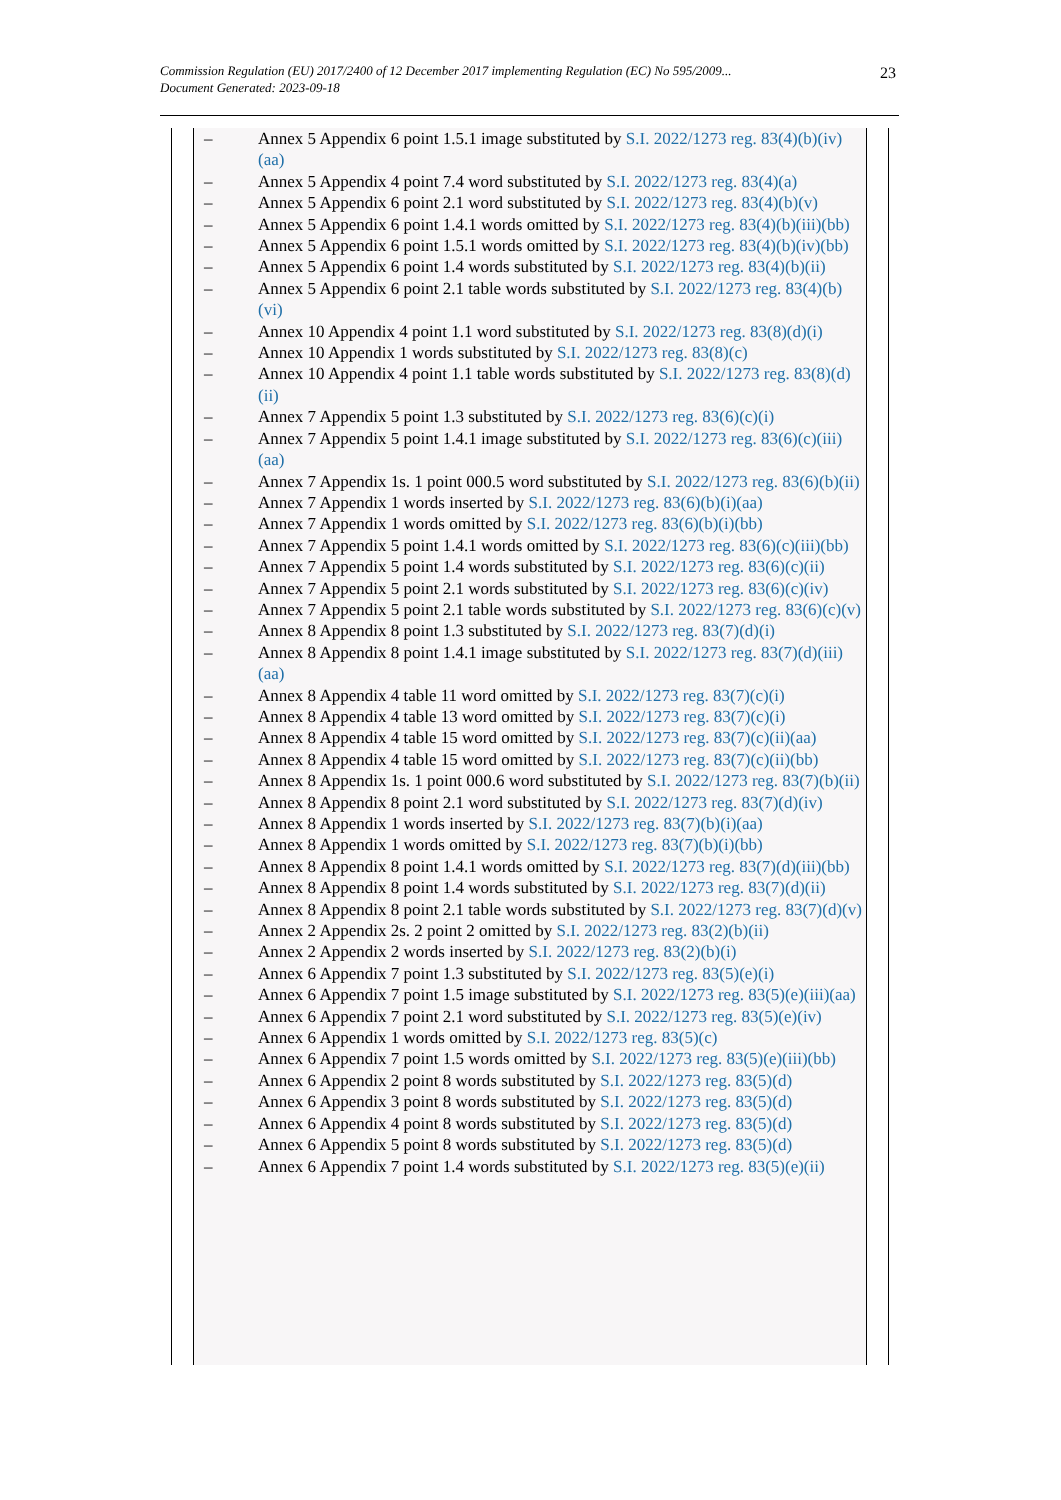Commission Regulation (EU) 2017/2400 of 12 December 2017 implementing Regulation (EC) No 595/2009...
Document Generated: 2023-09-18
23
– Annex 5 Appendix 6 point 1.5.1 image substituted by S.I. 2022/1273 reg. 83(4)(b)(iv)(aa)
– Annex 5 Appendix 4 point 7.4 word substituted by S.I. 2022/1273 reg. 83(4)(a)
– Annex 5 Appendix 6 point 2.1 word substituted by S.I. 2022/1273 reg. 83(4)(b)(v)
– Annex 5 Appendix 6 point 1.4.1 words omitted by S.I. 2022/1273 reg. 83(4)(b)(iii)(bb)
– Annex 5 Appendix 6 point 1.5.1 words omitted by S.I. 2022/1273 reg. 83(4)(b)(iv)(bb)
– Annex 5 Appendix 6 point 1.4 words substituted by S.I. 2022/1273 reg. 83(4)(b)(ii)
– Annex 5 Appendix 6 point 2.1 table words substituted by S.I. 2022/1273 reg. 83(4)(b)(vi)
– Annex 10 Appendix 4 point 1.1 word substituted by S.I. 2022/1273 reg. 83(8)(d)(i)
– Annex 10 Appendix 1 words substituted by S.I. 2022/1273 reg. 83(8)(c)
– Annex 10 Appendix 4 point 1.1 table words substituted by S.I. 2022/1273 reg. 83(8)(d)(ii)
– Annex 7 Appendix 5 point 1.3 substituted by S.I. 2022/1273 reg. 83(6)(c)(i)
– Annex 7 Appendix 5 point 1.4.1 image substituted by S.I. 2022/1273 reg. 83(6)(c)(iii)(aa)
– Annex 7 Appendix 1s. 1 point 000.5 word substituted by S.I. 2022/1273 reg. 83(6)(b)(ii)
– Annex 7 Appendix 1 words inserted by S.I. 2022/1273 reg. 83(6)(b)(i)(aa)
– Annex 7 Appendix 1 words omitted by S.I. 2022/1273 reg. 83(6)(b)(i)(bb)
– Annex 7 Appendix 5 point 1.4.1 words omitted by S.I. 2022/1273 reg. 83(6)(c)(iii)(bb)
– Annex 7 Appendix 5 point 1.4 words substituted by S.I. 2022/1273 reg. 83(6)(c)(ii)
– Annex 7 Appendix 5 point 2.1 words substituted by S.I. 2022/1273 reg. 83(6)(c)(iv)
– Annex 7 Appendix 5 point 2.1 table words substituted by S.I. 2022/1273 reg. 83(6)(c)(v)
– Annex 8 Appendix 8 point 1.3 substituted by S.I. 2022/1273 reg. 83(7)(d)(i)
– Annex 8 Appendix 8 point 1.4.1 image substituted by S.I. 2022/1273 reg. 83(7)(d)(iii)(aa)
– Annex 8 Appendix 4 table 11 word omitted by S.I. 2022/1273 reg. 83(7)(c)(i)
– Annex 8 Appendix 4 table 13 word omitted by S.I. 2022/1273 reg. 83(7)(c)(i)
– Annex 8 Appendix 4 table 15 word omitted by S.I. 2022/1273 reg. 83(7)(c)(ii)(aa)
– Annex 8 Appendix 4 table 15 word omitted by S.I. 2022/1273 reg. 83(7)(c)(ii)(bb)
– Annex 8 Appendix 1s. 1 point 000.6 word substituted by S.I. 2022/1273 reg. 83(7)(b)(ii)
– Annex 8 Appendix 8 point 2.1 word substituted by S.I. 2022/1273 reg. 83(7)(d)(iv)
– Annex 8 Appendix 1 words inserted by S.I. 2022/1273 reg. 83(7)(b)(i)(aa)
– Annex 8 Appendix 1 words omitted by S.I. 2022/1273 reg. 83(7)(b)(i)(bb)
– Annex 8 Appendix 8 point 1.4.1 words omitted by S.I. 2022/1273 reg. 83(7)(d)(iii)(bb)
– Annex 8 Appendix 8 point 1.4 words substituted by S.I. 2022/1273 reg. 83(7)(d)(ii)
– Annex 8 Appendix 8 point 2.1 table words substituted by S.I. 2022/1273 reg. 83(7)(d)(v)
– Annex 2 Appendix 2s. 2 point 2 omitted by S.I. 2022/1273 reg. 83(2)(b)(ii)
– Annex 2 Appendix 2 words inserted by S.I. 2022/1273 reg. 83(2)(b)(i)
– Annex 6 Appendix 7 point 1.3 substituted by S.I. 2022/1273 reg. 83(5)(e)(i)
– Annex 6 Appendix 7 point 1.5 image substituted by S.I. 2022/1273 reg. 83(5)(e)(iii)(aa)
– Annex 6 Appendix 7 point 2.1 word substituted by S.I. 2022/1273 reg. 83(5)(e)(iv)
– Annex 6 Appendix 1 words omitted by S.I. 2022/1273 reg. 83(5)(c)
– Annex 6 Appendix 7 point 1.5 words omitted by S.I. 2022/1273 reg. 83(5)(e)(iii)(bb)
– Annex 6 Appendix 2 point 8 words substituted by S.I. 2022/1273 reg. 83(5)(d)
– Annex 6 Appendix 3 point 8 words substituted by S.I. 2022/1273 reg. 83(5)(d)
– Annex 6 Appendix 4 point 8 words substituted by S.I. 2022/1273 reg. 83(5)(d)
– Annex 6 Appendix 5 point 8 words substituted by S.I. 2022/1273 reg. 83(5)(d)
– Annex 6 Appendix 7 point 1.4 words substituted by S.I. 2022/1273 reg. 83(5)(e)(ii)